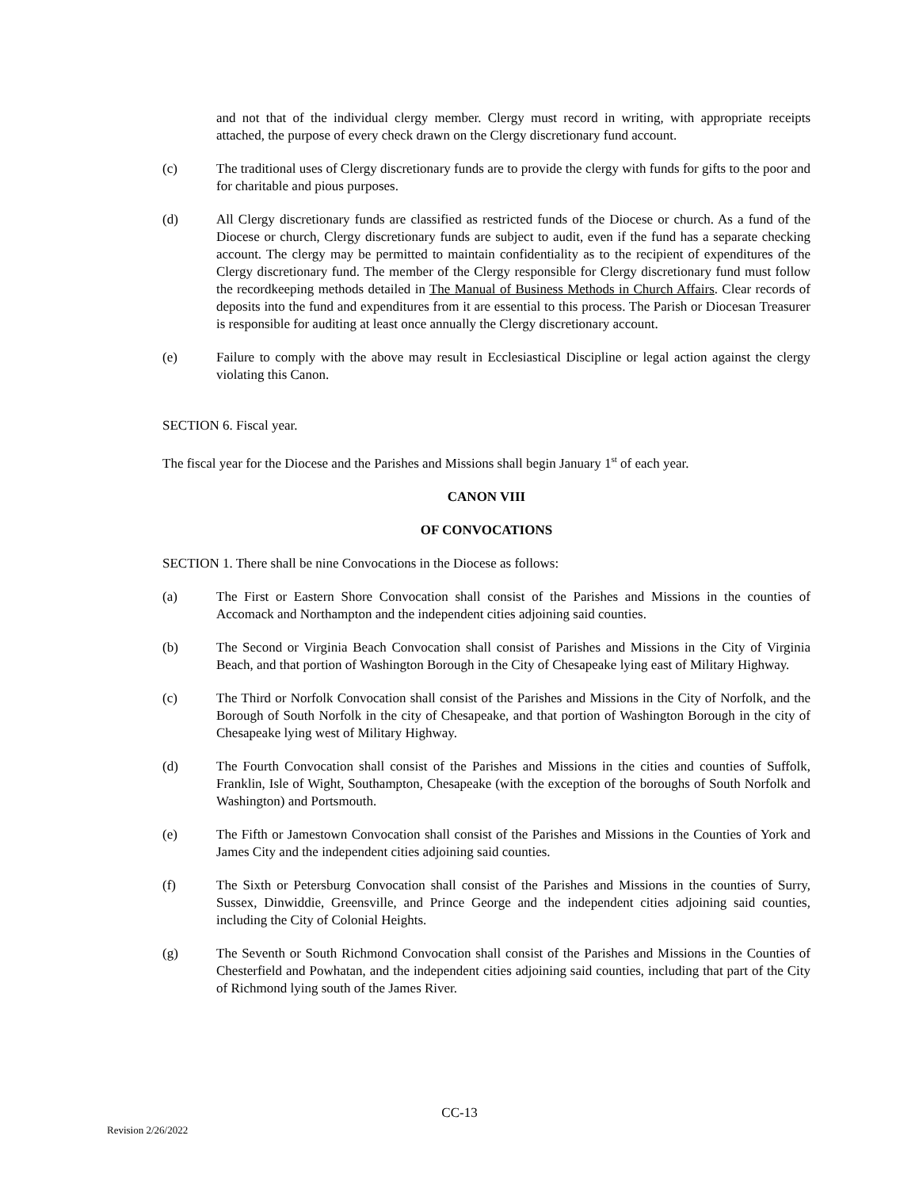and not that of the individual clergy member. Clergy must record in writing, with appropriate receipts attached, the purpose of every check drawn on the Clergy discretionary fund account.
(c) The traditional uses of Clergy discretionary funds are to provide the clergy with funds for gifts to the poor and for charitable and pious purposes.
(d) All Clergy discretionary funds are classified as restricted funds of the Diocese or church. As a fund of the Diocese or church, Clergy discretionary funds are subject to audit, even if the fund has a separate checking account. The clergy may be permitted to maintain confidentiality as to the recipient of expenditures of the Clergy discretionary fund. The member of the Clergy responsible for Clergy discretionary fund must follow the recordkeeping methods detailed in The Manual of Business Methods in Church Affairs. Clear records of deposits into the fund and expenditures from it are essential to this process. The Parish or Diocesan Treasurer is responsible for auditing at least once annually the Clergy discretionary account.
(e) Failure to comply with the above may result in Ecclesiastical Discipline or legal action against the clergy violating this Canon.
SECTION 6. Fiscal year.
The fiscal year for the Diocese and the Parishes and Missions shall begin January 1<sup>st</sup> of each year.
CANON VIII
OF CONVOCATIONS
SECTION 1. There shall be nine Convocations in the Diocese as follows:
(a) The First or Eastern Shore Convocation shall consist of the Parishes and Missions in the counties of Accomack and Northampton and the independent cities adjoining said counties.
(b) The Second or Virginia Beach Convocation shall consist of Parishes and Missions in the City of Virginia Beach, and that portion of Washington Borough in the City of Chesapeake lying east of Military Highway.
(c) The Third or Norfolk Convocation shall consist of the Parishes and Missions in the City of Norfolk, and the Borough of South Norfolk in the city of Chesapeake, and that portion of Washington Borough in the city of Chesapeake lying west of Military Highway.
(d) The Fourth Convocation shall consist of the Parishes and Missions in the cities and counties of Suffolk, Franklin, Isle of Wight, Southampton, Chesapeake (with the exception of the boroughs of South Norfolk and Washington) and Portsmouth.
(e) The Fifth or Jamestown Convocation shall consist of the Parishes and Missions in the Counties of York and James City and the independent cities adjoining said counties.
(f) The Sixth or Petersburg Convocation shall consist of the Parishes and Missions in the counties of Surry, Sussex, Dinwiddie, Greensville, and Prince George and the independent cities adjoining said counties, including the City of Colonial Heights.
(g) The Seventh or South Richmond Convocation shall consist of the Parishes and Missions in the Counties of Chesterfield and Powhatan, and the independent cities adjoining said counties, including that part of the City of Richmond lying south of the James River.
CC-13
Revision 2/26/2022